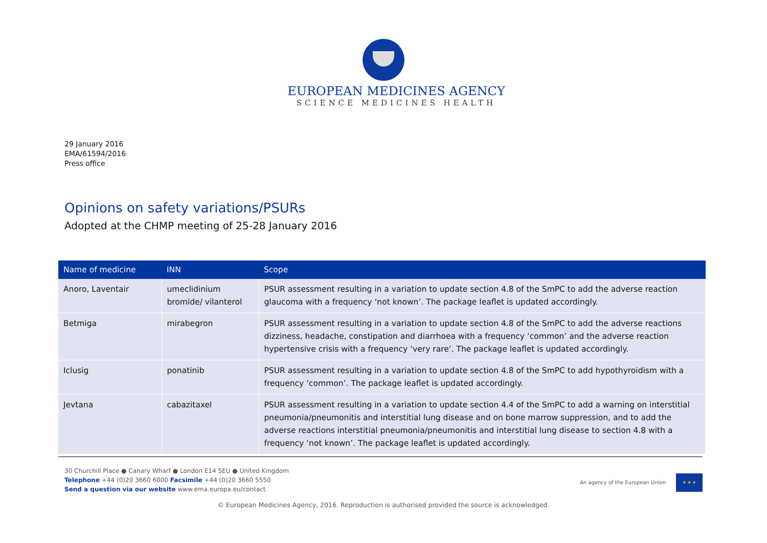EUROPEAN MEDICINES AGENCY
SCIENCE MEDICINES HEALTH
29 January 2016
EMA/61594/2016
Press office
Opinions on safety variations/PSURs
Adopted at the CHMP meeting of 25-28 January 2016
| Name of medicine | INN | Scope |
| --- | --- | --- |
| Anoro, Laventair | umeclidinium bromide/ vilanterol | PSUR assessment resulting in a variation to update section 4.8 of the SmPC to add the adverse reaction glaucoma with a frequency ‘not known’. The package leaflet is updated accordingly. |
| Betmiga | mirabegron | PSUR assessment resulting in a variation to update section 4.8 of the SmPC to add the adverse reactions dizziness, headache, constipation and diarrhoea with a frequency ‘common’ and the adverse reaction hypertensive crisis with a frequency ‘very rare’. The package leaflet is updated accordingly. |
| Iclusig | ponatinib | PSUR assessment resulting in a variation to update section 4.8 of the SmPC to add hypothyroidism with a frequency ‘common’. The package leaflet is updated accordingly. |
| Jevtana | cabazitaxel | PSUR assessment resulting in a variation to update section 4.4 of the SmPC to add a warning on interstitial pneumonia/pneumonitis and interstitial lung disease and on bone marrow suppression, and to add the adverse reactions interstitial pneumonia/pneumonitis and interstitial lung disease to section 4.8 with a frequency ‘not known’. The package leaflet is updated accordingly. |
30 Churchill Place ● Canary Wharf ● London E14 5EU ● United Kingdom
Telephone +44 (0)20 3660 6000 Facsimile +44 (0)20 3660 5550
Send a question via our website www.ema.europa.eu/contact
An agency of the European Union
★ ★ ★
© European Medicines Agency, 2016. Reproduction is authorised provided the source is acknowledged.